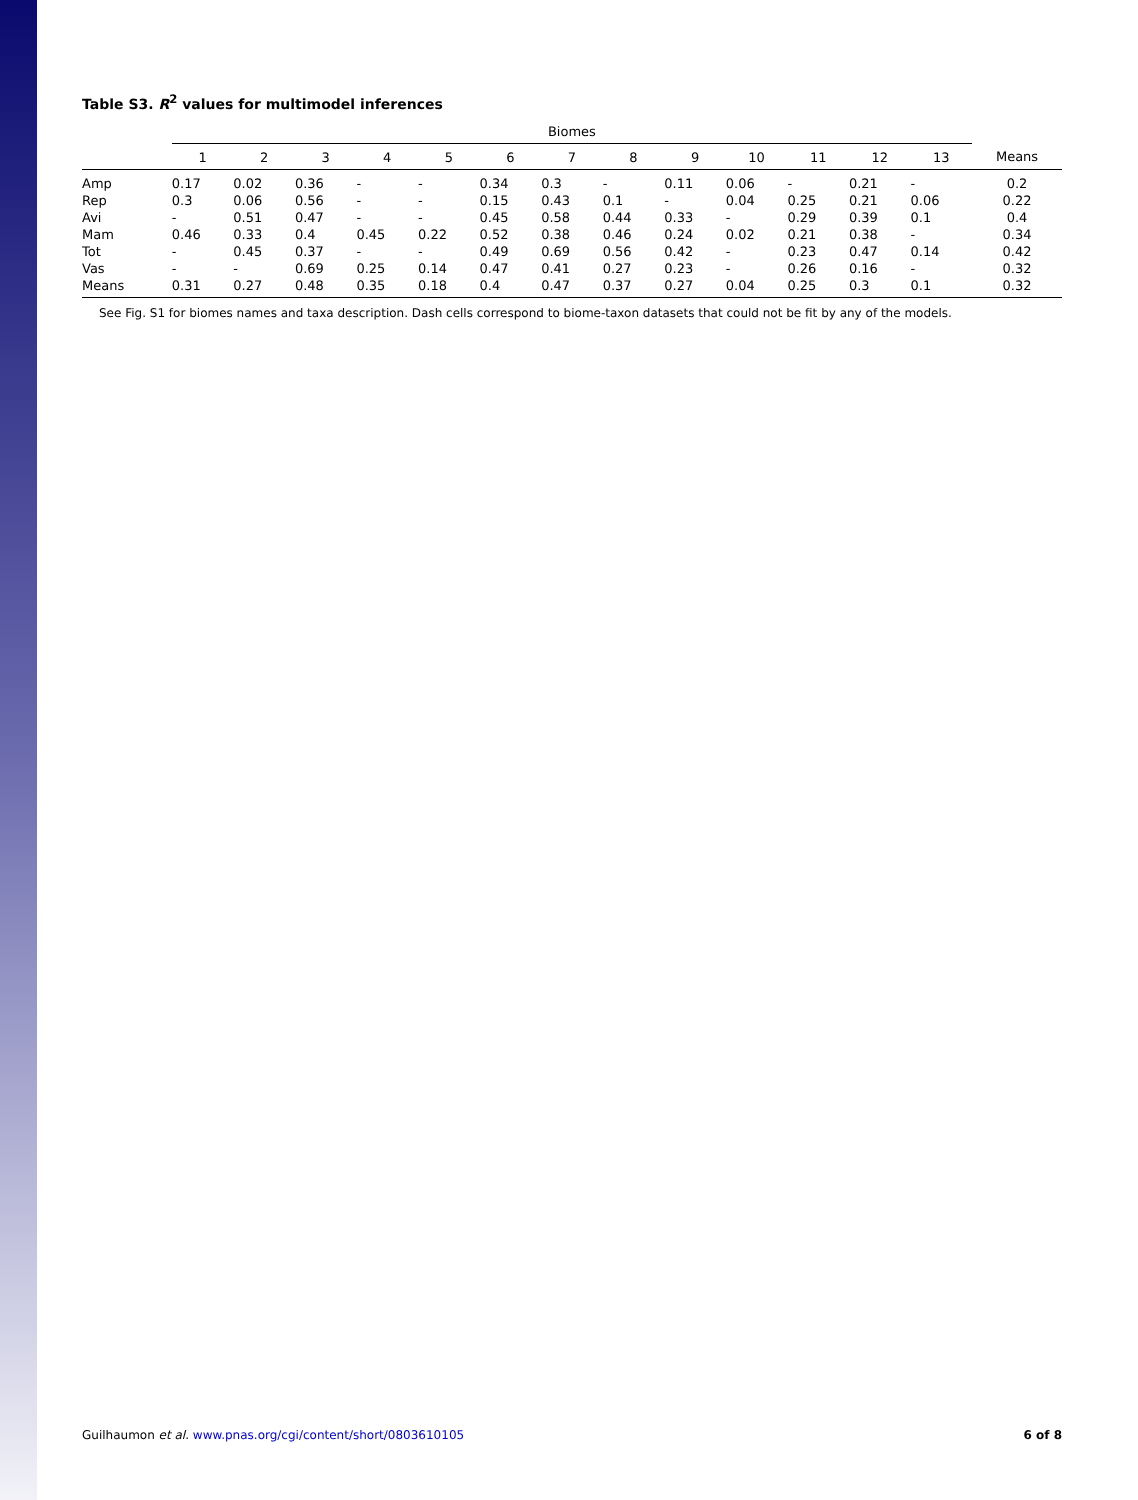Table S3. R<sup>2</sup> values for multimodel inferences
| | Biomes | | | | | | | | | | | | | |
| --- | --- | --- | --- | --- | --- | --- | --- | --- | --- | --- | --- | --- | --- | --- |
| | 1 | 2 | 3 | 4 | 5 | 6 | 7 | 8 | 9 | 10 | 11 | 12 | 13 | Means |
| Amp | 0.17 | 0.02 | 0.36 | - | - | 0.34 | 0.3 | - | 0.11 | 0.06 | - | 0.21 | - | 0.2 |
| Rep | 0.3 | 0.06 | 0.56 | - | - | 0.15 | 0.43 | 0.1 | - | 0.04 | 0.25 | 0.21 | 0.06 | 0.22 |
| Avi | - | 0.51 | 0.47 | - | - | 0.45 | 0.58 | 0.44 | 0.33 | - | 0.29 | 0.39 | 0.1 | 0.4 |
| Mam | 0.46 | 0.33 | 0.4 | 0.45 | 0.22 | 0.52 | 0.38 | 0.46 | 0.24 | 0.02 | 0.21 | 0.38 | - | 0.34 |
| Tot | - | 0.45 | 0.37 | - | - | 0.49 | 0.69 | 0.56 | 0.42 | - | 0.23 | 0.47 | 0.14 | 0.42 |
| Vas | - | - | 0.69 | 0.25 | 0.14 | 0.47 | 0.41 | 0.27 | 0.23 | - | 0.26 | 0.16 | - | 0.32 |
| Means | 0.31 | 0.27 | 0.48 | 0.35 | 0.18 | 0.4 | 0.47 | 0.37 | 0.27 | 0.04 | 0.25 | 0.3 | 0.1 | 0.32 |
See Fig. S1 for biomes names and taxa description. Dash cells correspond to biome-taxon datasets that could not be fit by any of the models.
Guilhaumon et al. www.pnas.org/cgi/content/short/0803610105 6 of 8